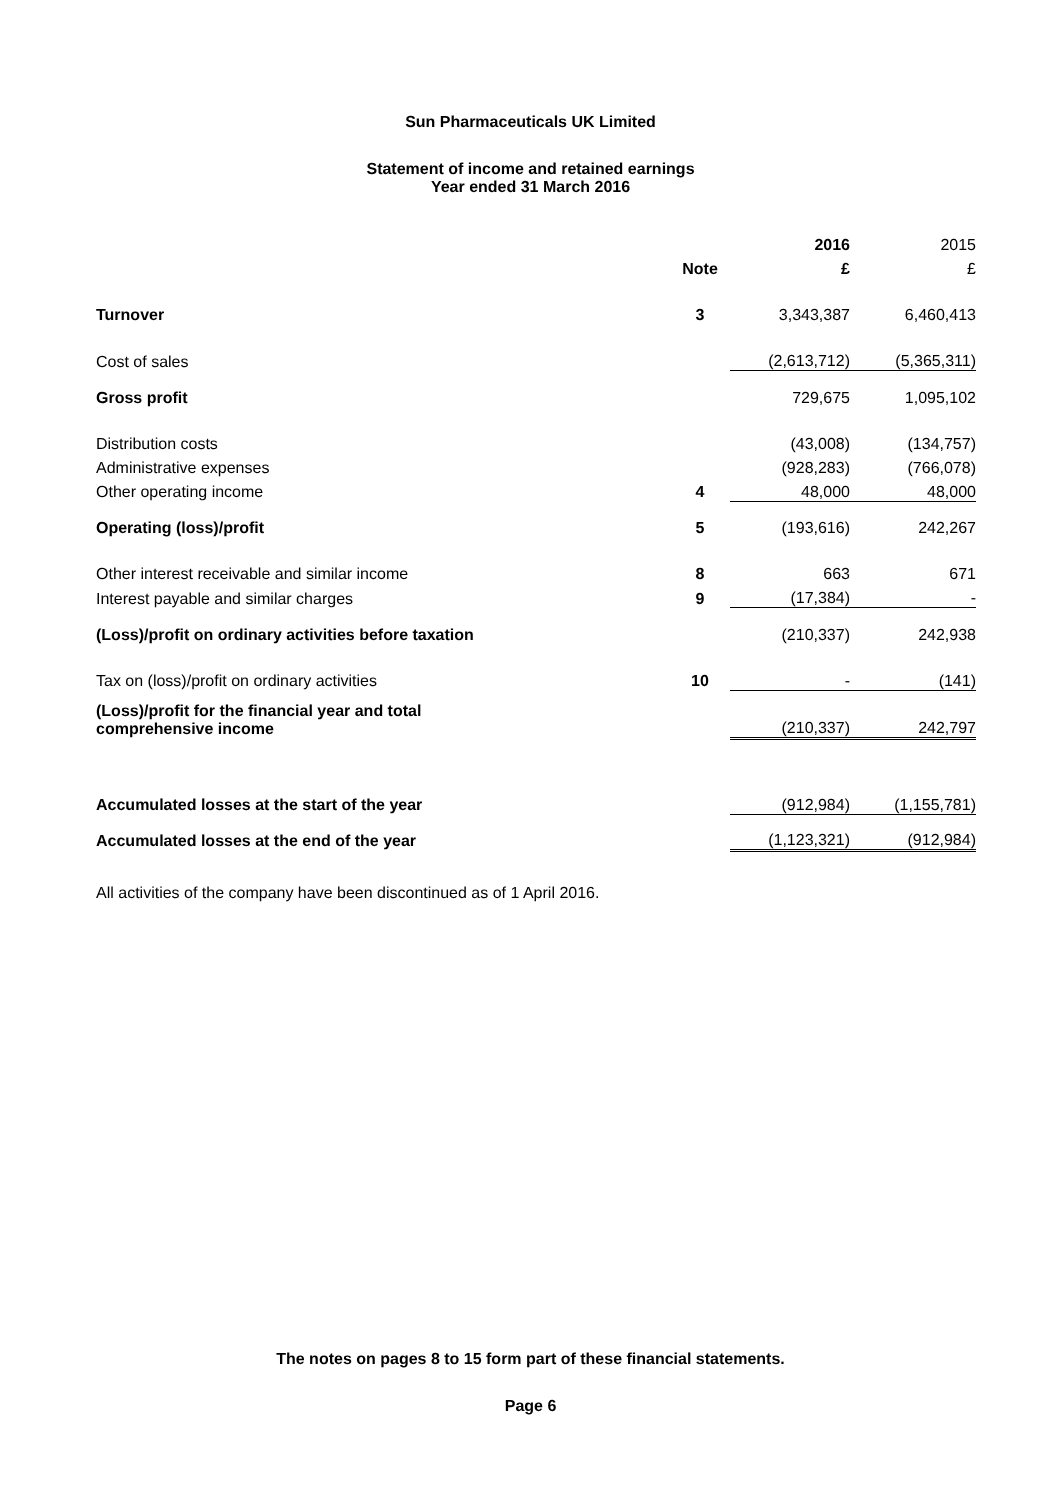Sun Pharmaceuticals UK Limited
Statement of income and retained earnings
Year ended 31 March 2016
| | | | 2016 | 2015 |
| | Note | | £ | £ |
| Turnover | 3 | | 3,343,387 | 6,460,413 |
| Cost of sales | | | (2,613,712) | (5,365,311) |
| Gross profit | | | 729,675 | 1,095,102 |
| Distribution costs | | | (43,008) | (134,757) |
| Administrative expenses | | | (928,283) | (766,078) |
| Other operating income | 4 | | 48,000 | 48,000 |
| Operating (loss)/profit | 5 | | (193,616) | 242,267 |
| Other interest receivable and similar income | 8 | | 663 | 671 |
| Interest payable and similar charges | 9 | | (17,384) | - |
| (Loss)/profit on ordinary activities before taxation | | | (210,337) | 242,938 |
| Tax on (loss)/profit on ordinary activities | 10 | | - | (141) |
| (Loss)/profit for the financial year and total comprehensive income | | | (210,337) | 242,797 |
| Accumulated losses at the start of the year | | | (912,984) | (1,155,781) |
| Accumulated losses at the end of the year | | | (1,123,321) | (912,984) |
| All activities of the company have been discontinued as of 1 April 2016. | | | | |
The notes on pages 8 to 15 form part of these financial statements.
Page 6